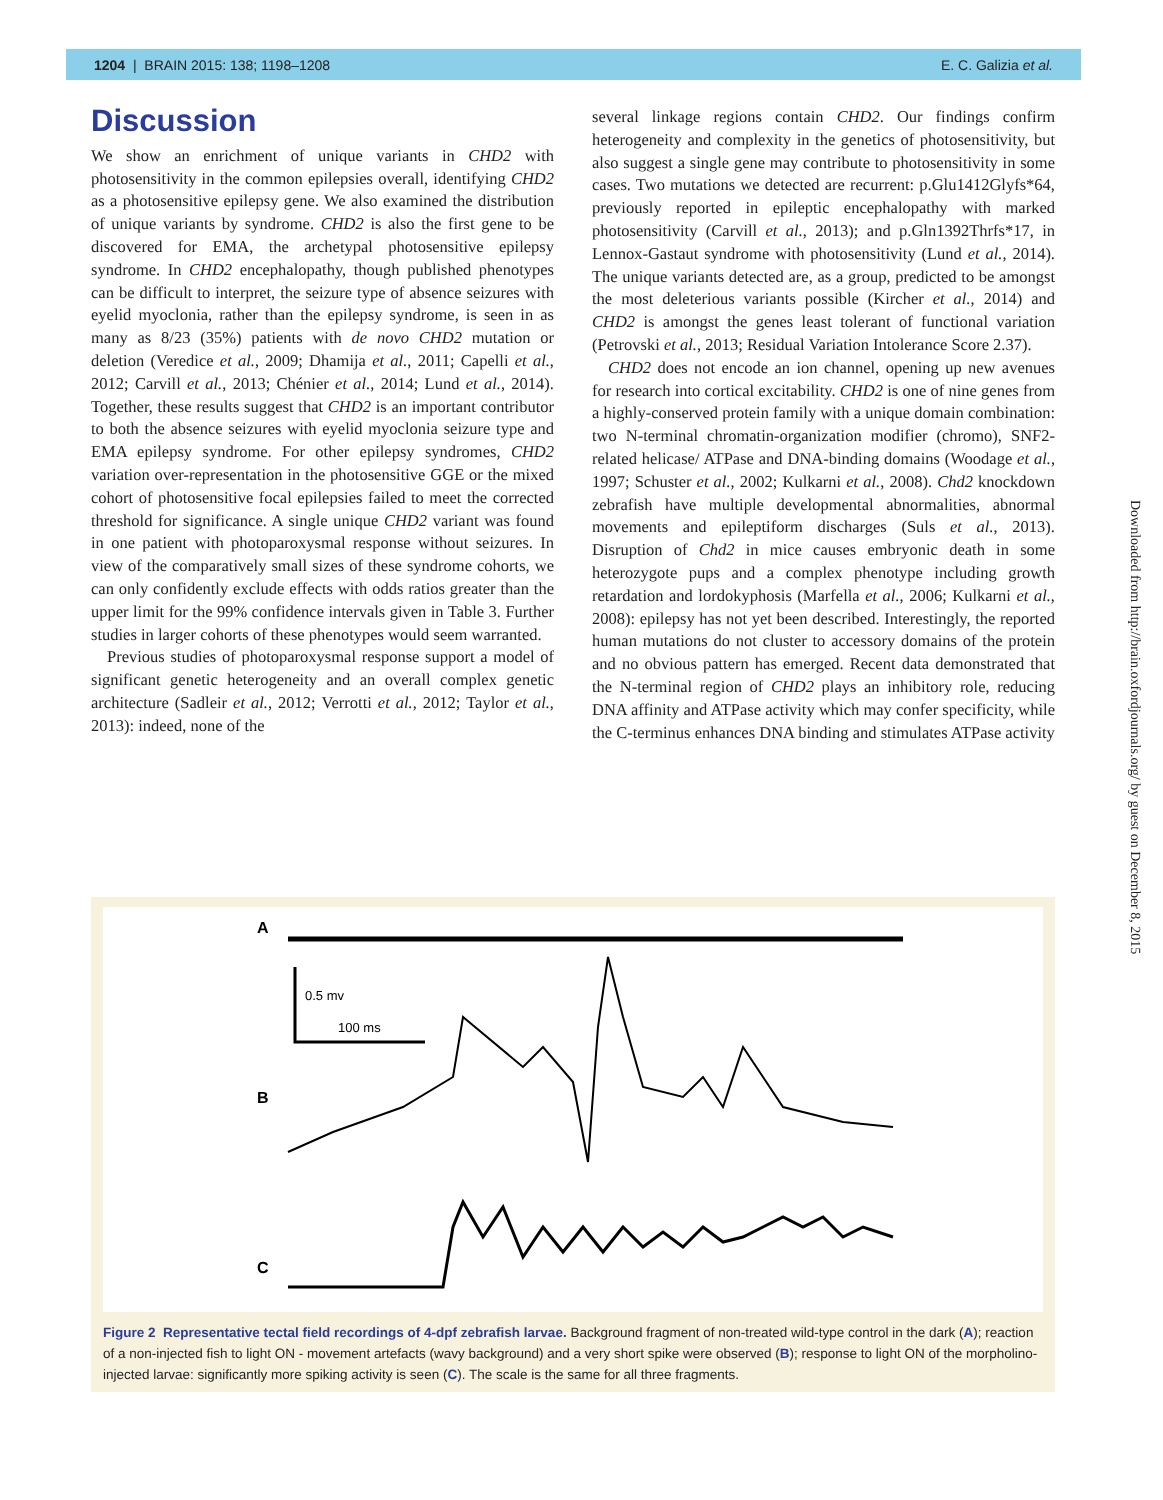1204 | BRAIN 2015: 138; 1198–1208 E. C. Galizia et al.
Discussion
We show an enrichment of unique variants in CHD2 with photosensitivity in the common epilepsies overall, identifying CHD2 as a photosensitive epilepsy gene. We also examined the distribution of unique variants by syndrome. CHD2 is also the first gene to be discovered for EMA, the archetypal photosensitive epilepsy syndrome. In CHD2 encephalopathy, though published phenotypes can be difficult to interpret, the seizure type of absence seizures with eyelid myoclonia, rather than the epilepsy syndrome, is seen in as many as 8/23 (35%) patients with de novo CHD2 mutation or deletion (Veredice et al., 2009; Dhamija et al., 2011; Capelli et al., 2012; Carvill et al., 2013; Chénier et al., 2014; Lund et al., 2014). Together, these results suggest that CHD2 is an important contributor to both the absence seizures with eyelid myoclonia seizure type and EMA epilepsy syndrome. For other epilepsy syndromes, CHD2 variation over-representation in the photosensitive GGE or the mixed cohort of photosensitive focal epilepsies failed to meet the corrected threshold for significance. A single unique CHD2 variant was found in one patient with photoparoxysmal response without seizures. In view of the comparatively small sizes of these syndrome cohorts, we can only confidently exclude effects with odds ratios greater than the upper limit for the 99% confidence intervals given in Table 3. Further studies in larger cohorts of these phenotypes would seem warranted.
Previous studies of photoparoxysmal response support a model of significant genetic heterogeneity and an overall complex genetic architecture (Sadleir et al., 2012; Verrotti et al., 2012; Taylor et al., 2013): indeed, none of the
several linkage regions contain CHD2. Our findings confirm heterogeneity and complexity in the genetics of photosensitivity, but also suggest a single gene may contribute to photosensitivity in some cases. Two mutations we detected are recurrent: p.Glu1412Glyfs*64, previously reported in epileptic encephalopathy with marked photosensitivity (Carvill et al., 2013); and p.Gln1392Thrfs*17, in Lennox-Gastaut syndrome with photosensitivity (Lund et al., 2014). The unique variants detected are, as a group, predicted to be amongst the most deleterious variants possible (Kircher et al., 2014) and CHD2 is amongst the genes least tolerant of functional variation (Petrovski et al., 2013; Residual Variation Intolerance Score 2.37).
CHD2 does not encode an ion channel, opening up new avenues for research into cortical excitability. CHD2 is one of nine genes from a highly-conserved protein family with a unique domain combination: two N-terminal chromatin-organization modifier (chromo), SNF2-related helicase/ ATPase and DNA-binding domains (Woodage et al., 1997; Schuster et al., 2002; Kulkarni et al., 2008). Chd2 knockdown zebrafish have multiple developmental abnormalities, abnormal movements and epileptiform discharges (Suls et al., 2013). Disruption of Chd2 in mice causes embryonic death in some heterozygote pups and a complex phenotype including growth retardation and lordokyphosis (Marfella et al., 2006; Kulkarni et al., 2008): epilepsy has not yet been described. Interestingly, the reported human mutations do not cluster to accessory domains of the protein and no obvious pattern has emerged. Recent data demonstrated that the N-terminal region of CHD2 plays an inhibitory role, reducing DNA affinity and ATPase activity which may confer specificity, while the C-terminus enhances DNA binding and stimulates ATPase activity
A
0.5 mv
100 ms
B
C
Figure 2 Representative tectal field recordings of 4-dpf zebrafish larvae. Background fragment of non-treated wild-type control in the dark (A); reaction of a non-injected fish to light ON - movement artefacts (wavy background) and a very short spike were observed (B); response to light ON of the morpholino-injected larvae: significantly more spiking activity is seen (C). The scale is the same for all three fragments.
Downloaded from http://brain.oxfordjournals.org/ by guest on December 8, 2015